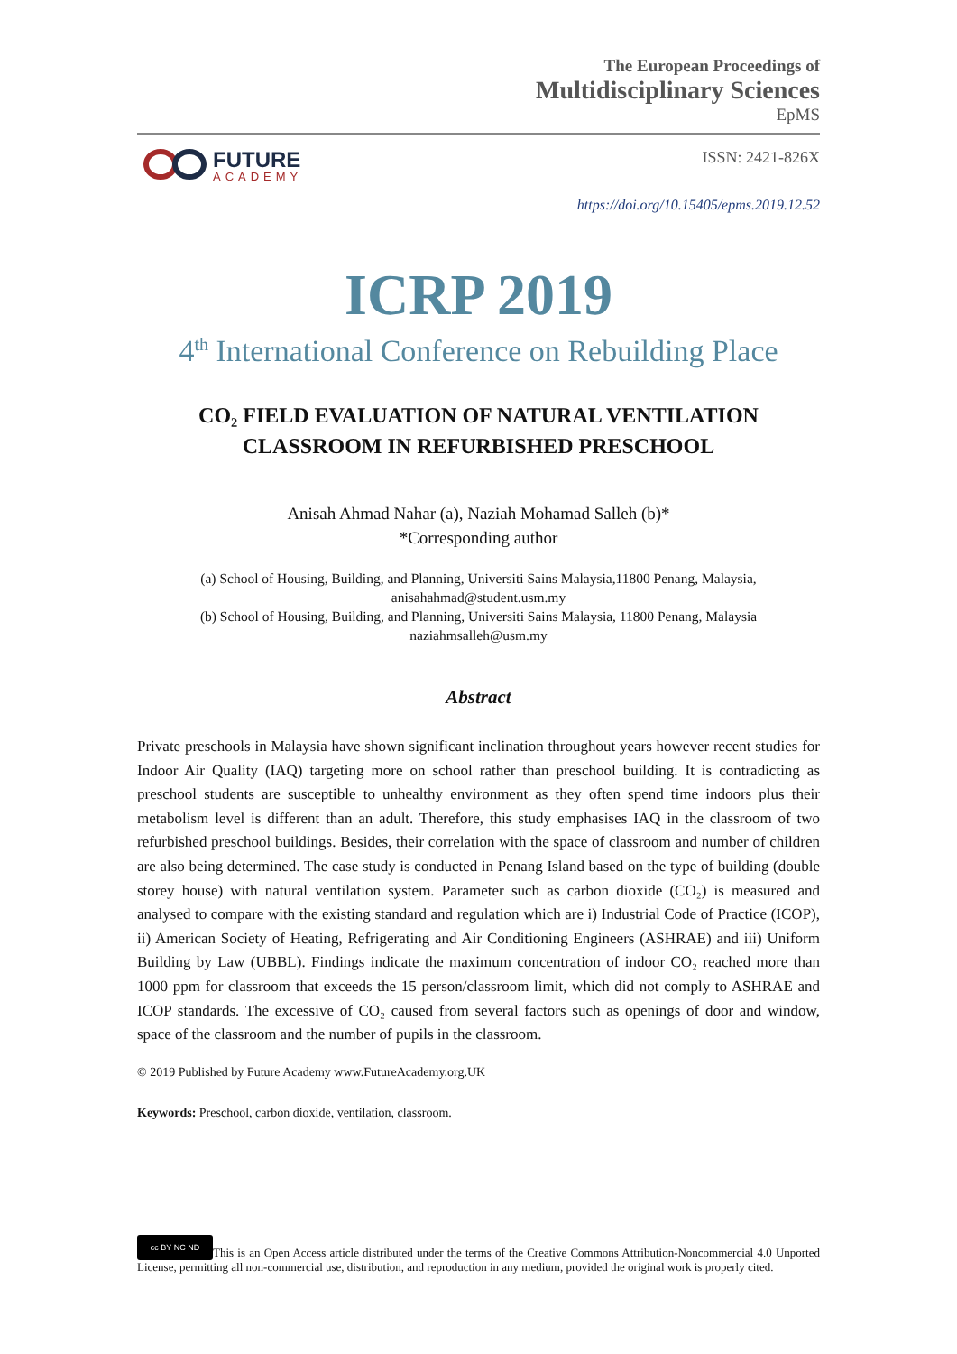The European Proceedings of
Multidisciplinary Sciences
EpMS
FUTURE
ACADEMY
ISSN: 2421-826X
https://doi.org/10.15405/epms.2019.12.52
ICRP 2019
4<sup>th</sup> International Conference on Rebuilding Place
CO₂ FIELD EVALUATION OF NATURAL VENTILATION
CLASSROOM IN REFURBISHED PRESCHOOL
Anisah Ahmad Nahar (a), Naziah Mohamad Salleh (b)*
*Corresponding author
(a) School of Housing, Building, and Planning, Universiti Sains Malaysia,11800 Penang, Malaysia,
anisahahmad@student.usm.my
(b) School of Housing, Building, and Planning, Universiti Sains Malaysia, 11800 Penang, Malaysia
naziahmsalleh@usm.my
Abstract
Private preschools in Malaysia have shown significant inclination throughout years however recent studies for Indoor Air Quality (IAQ) targeting more on school rather than preschool building. It is contradicting as preschool students are susceptible to unhealthy environment as they often spend time indoors plus their metabolism level is different than an adult. Therefore, this study emphasises IAQ in the classroom of two refurbished preschool buildings. Besides, their correlation with the space of classroom and number of children are also being determined. The case study is conducted in Penang Island based on the type of building (double storey house) with natural ventilation system. Parameter such as carbon dioxide (CO₂) is measured and analysed to compare with the existing standard and regulation which are i) Industrial Code of Practice (ICOP), ii) American Society of Heating, Refrigerating and Air Conditioning Engineers (ASHRAE) and iii) Uniform Building by Law (UBBL). Findings indicate the maximum concentration of indoor CO₂ reached more than 1000 ppm for classroom that exceeds the 15 person/classroom limit, which did not comply to ASHRAE and ICOP standards. The excessive of CO₂ caused from several factors such as openings of door and window, space of the classroom and the number of pupils in the classroom.
© 2019 Published by Future Academy www.FutureAcademy.org.UK
Keywords: Preschool, carbon dioxide, ventilation, classroom.
cc BY NC ND This is an Open Access article distributed under the terms of the Creative Commons Attribution-Noncommercial 4.0 Unported License, permitting all non-commercial use, distribution, and reproduction in any medium, provided the original work is properly cited.